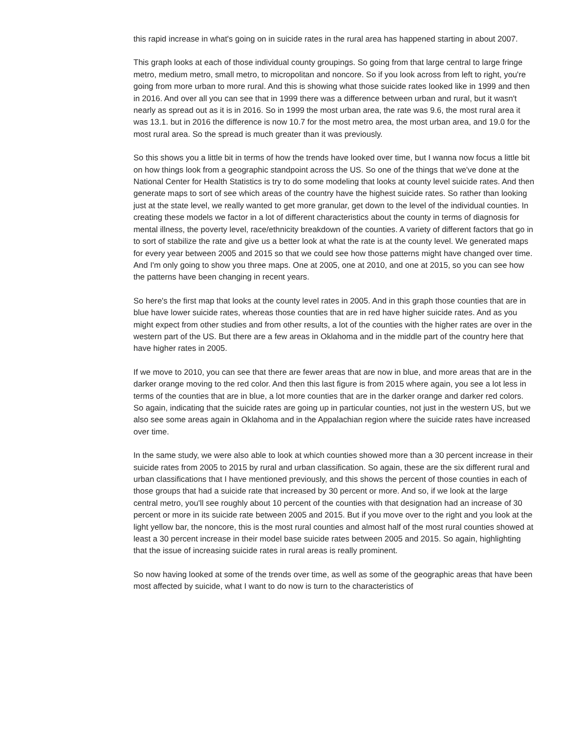this rapid increase in what's going on in suicide rates in the rural area has happened starting in about 2007.
This graph looks at each of those individual county groupings. So going from that large central to large fringe metro, medium metro, small metro, to micropolitan and noncore. So if you look across from left to right, you're going from more urban to more rural. And this is showing what those suicide rates looked like in 1999 and then in 2016. And over all you can see that in 1999 there was a difference between urban and rural, but it wasn't nearly as spread out as it is in 2016. So in 1999 the most urban area, the rate was 9.6, the most rural area it was 13.1. but in 2016 the difference is now 10.7 for the most metro area, the most urban area, and 19.0 for the most rural area. So the spread is much greater than it was previously.
So this shows you a little bit in terms of how the trends have looked over time, but I wanna now focus a little bit on how things look from a geographic standpoint across the US. So one of the things that we've done at the National Center for Health Statistics is try to do some modeling that looks at county level suicide rates. And then generate maps to sort of see which areas of the country have the highest suicide rates. So rather than looking just at the state level, we really wanted to get more granular, get down to the level of the individual counties. In creating these models we factor in a lot of different characteristics about the county in terms of diagnosis for mental illness, the poverty level, race/ethnicity breakdown of the counties. A variety of different factors that go in to sort of stabilize the rate and give us a better look at what the rate is at the county level. We generated maps for every year between 2005 and 2015 so that we could see how those patterns might have changed over time. And I'm only going to show you three maps. One at 2005, one at 2010, and one at 2015, so you can see how the patterns have been changing in recent years.
So here's the first map that looks at the county level rates in 2005. And in this graph those counties that are in blue have lower suicide rates, whereas those counties that are in red have higher suicide rates. And as you might expect from other studies and from other results, a lot of the counties with the higher rates are over in the western part of the US. But there are a few areas in Oklahoma and in the middle part of the country here that have higher rates in 2005.
If we move to 2010, you can see that there are fewer areas that are now in blue, and more areas that are in the darker orange moving to the red color. And then this last figure is from 2015 where again, you see a lot less in terms of the counties that are in blue, a lot more counties that are in the darker orange and darker red colors. So again, indicating that the suicide rates are going up in particular counties, not just in the western US, but we also see some areas again in Oklahoma and in the Appalachian region where the suicide rates have increased over time.
In the same study, we were also able to look at which counties showed more than a 30 percent increase in their suicide rates from 2005 to 2015 by rural and urban classification. So again, these are the six different rural and urban classifications that I have mentioned previously, and this shows the percent of those counties in each of those groups that had a suicide rate that increased by 30 percent or more. And so, if we look at the large central metro, you'll see roughly about 10 percent of the counties with that designation had an increase of 30 percent or more in its suicide rate between 2005 and 2015. But if you move over to the right and you look at the light yellow bar, the noncore, this is the most rural counties and almost half of the most rural counties showed at least a 30 percent increase in their model base suicide rates between 2005 and 2015. So again, highlighting that the issue of increasing suicide rates in rural areas is really prominent.
So now having looked at some of the trends over time, as well as some of the geographic areas that have been most affected by suicide, what I want to do now is turn to the characteristics of